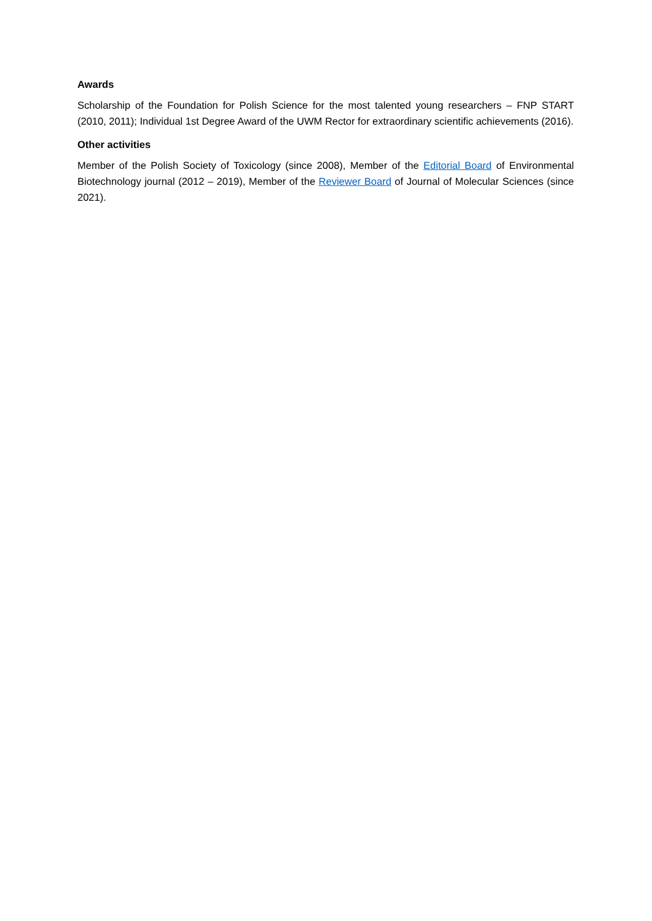Awards
Scholarship of the Foundation for Polish Science for the most talented young researchers – FNP START (2010, 2011); Individual 1st Degree Award of the UWM Rector for extraordinary scientific achievements (2016).
Other activities
Member of the Polish Society of Toxicology (since 2008), Member of the Editorial Board of Environmental Biotechnology journal (2012 – 2019), Member of the Reviewer Board of Journal of Molecular Sciences (since 2021).